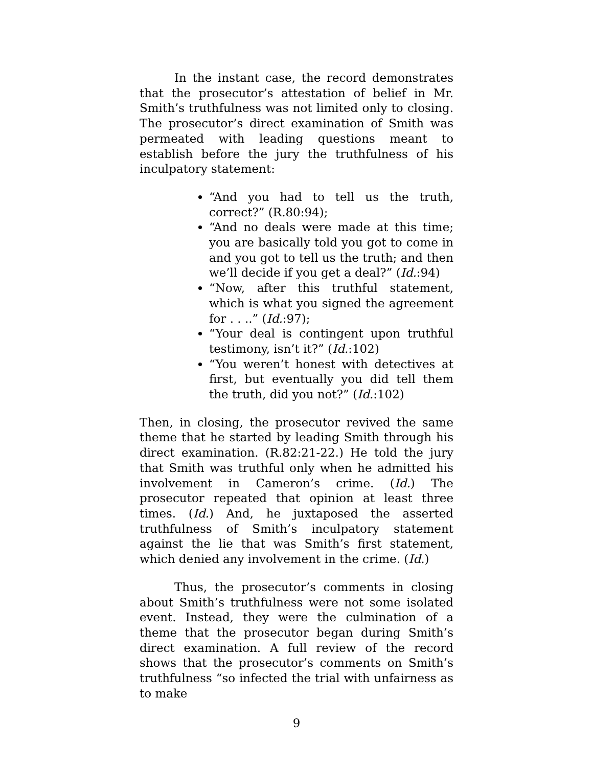In the instant case, the record demonstrates that the prosecutor’s attestation of belief in Mr. Smith’s truthfulness was not limited only to closing. The prosecutor’s direct examination of Smith was permeated with leading questions meant to establish before the jury the truthfulness of his inculpatory statement:
“And you had to tell us the truth, correct?” (R.80:94);
“And no deals were made at this time; you are basically told you got to come in and you got to tell us the truth; and then we’ll decide if you get a deal?” (Id.:94)
“Now, after this truthful statement, which is what you signed the agreement for . . ..” (Id.:97);
“Your deal is contingent upon truthful testimony, isn’t it?” (Id.:102)
“You weren’t honest with detectives at first, but eventually you did tell them the truth, did you not?” (Id.:102)
Then, in closing, the prosecutor revived the same theme that he started by leading Smith through his direct examination. (R.82:21-22.) He told the jury that Smith was truthful only when he admitted his involvement in Cameron’s crime. (Id.) The prosecutor repeated that opinion at least three times. (Id.) And, he juxtaposed the asserted truthfulness of Smith’s inculpatory statement against the lie that was Smith’s first statement, which denied any involvement in the crime. (Id.)
Thus, the prosecutor’s comments in closing about Smith’s truthfulness were not some isolated event. Instead, they were the culmination of a theme that the prosecutor began during Smith’s direct examination. A full review of the record shows that the prosecutor’s comments on Smith’s truthfulness “so infected the trial with unfairness as to make
9